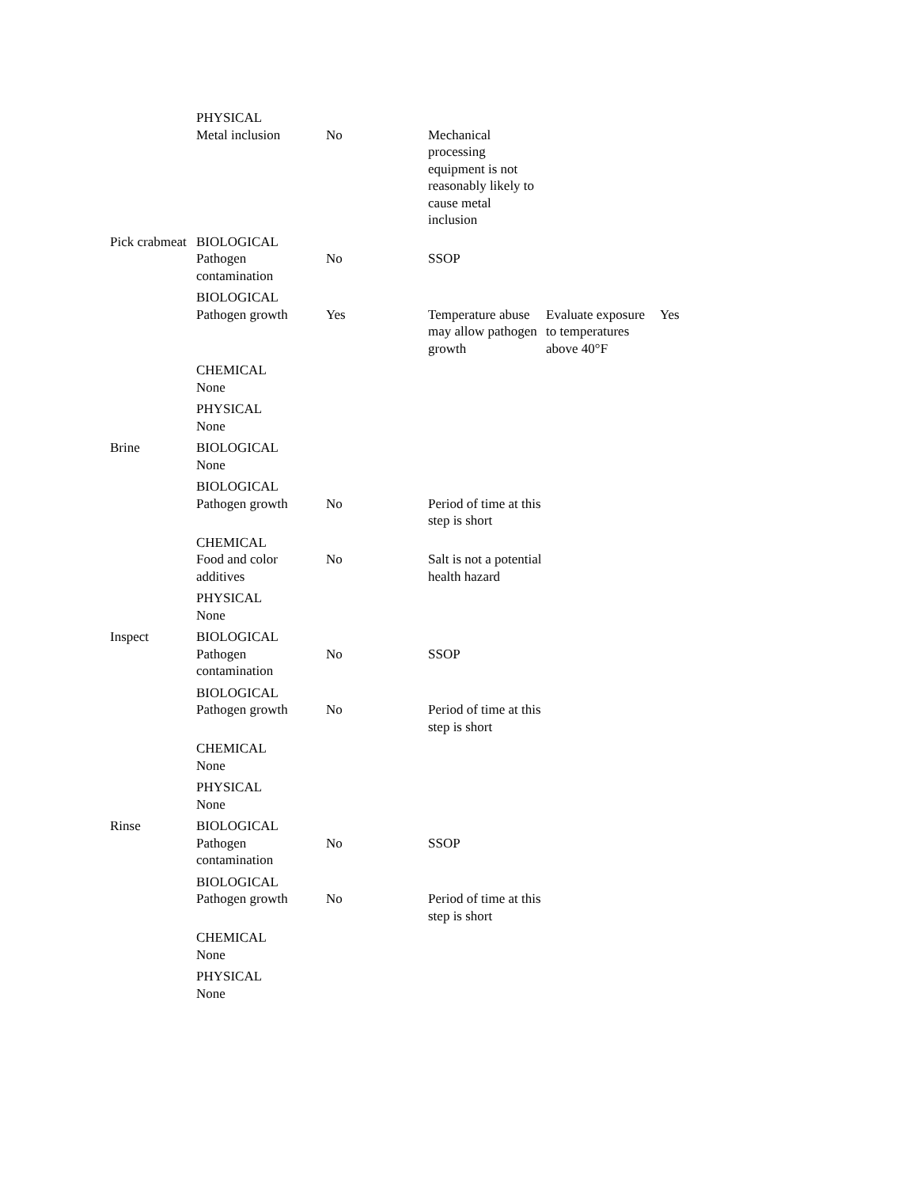| | PHYSICAL Metal inclusion | No | Mechanical processing equipment is not reasonably likely to cause metal inclusion | | |
| Pick crabmeat | BIOLOGICAL Pathogen contamination | No | SSOP | | |
| | BIOLOGICAL Pathogen growth | Yes | Temperature abuse may allow pathogen growth | Evaluate exposure to temperatures above 40°F | Yes |
| | CHEMICAL None | | | | |
| | PHYSICAL None | | | | |
| Brine | BIOLOGICAL None | | | | |
| | BIOLOGICAL Pathogen growth | No | Period of time at this step is short | | |
| | CHEMICAL Food and color additives | No | Salt is not a potential health hazard | | |
| | PHYSICAL None | | | | |
| Inspect | BIOLOGICAL Pathogen contamination | No | SSOP | | |
| | BIOLOGICAL Pathogen growth | No | Period of time at this step is short | | |
| | CHEMICAL None | | | | |
| | PHYSICAL None | | | | |
| Rinse | BIOLOGICAL Pathogen contamination | No | SSOP | | |
| | BIOLOGICAL Pathogen growth | No | Period of time at this step is short | | |
| | CHEMICAL None | | | | |
| | PHYSICAL None | | | | |